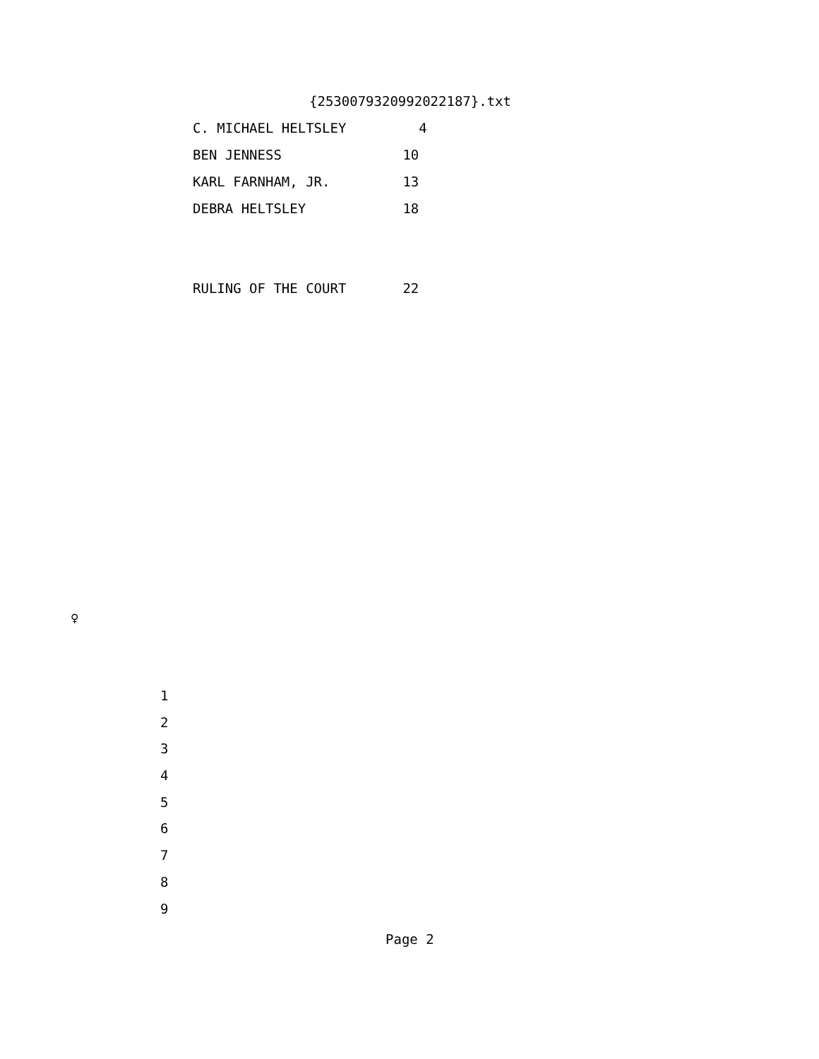{2530079320992022187}.txt
C. MICHAEL HELTSLEY 4
BEN JENNESS 10
KARL FARNHAM, JR. 13
DEBRA HELTSLEY 18
RULING OF THE COURT 22
♀
1
2
3
4
5
6
7
8
9
Page 2